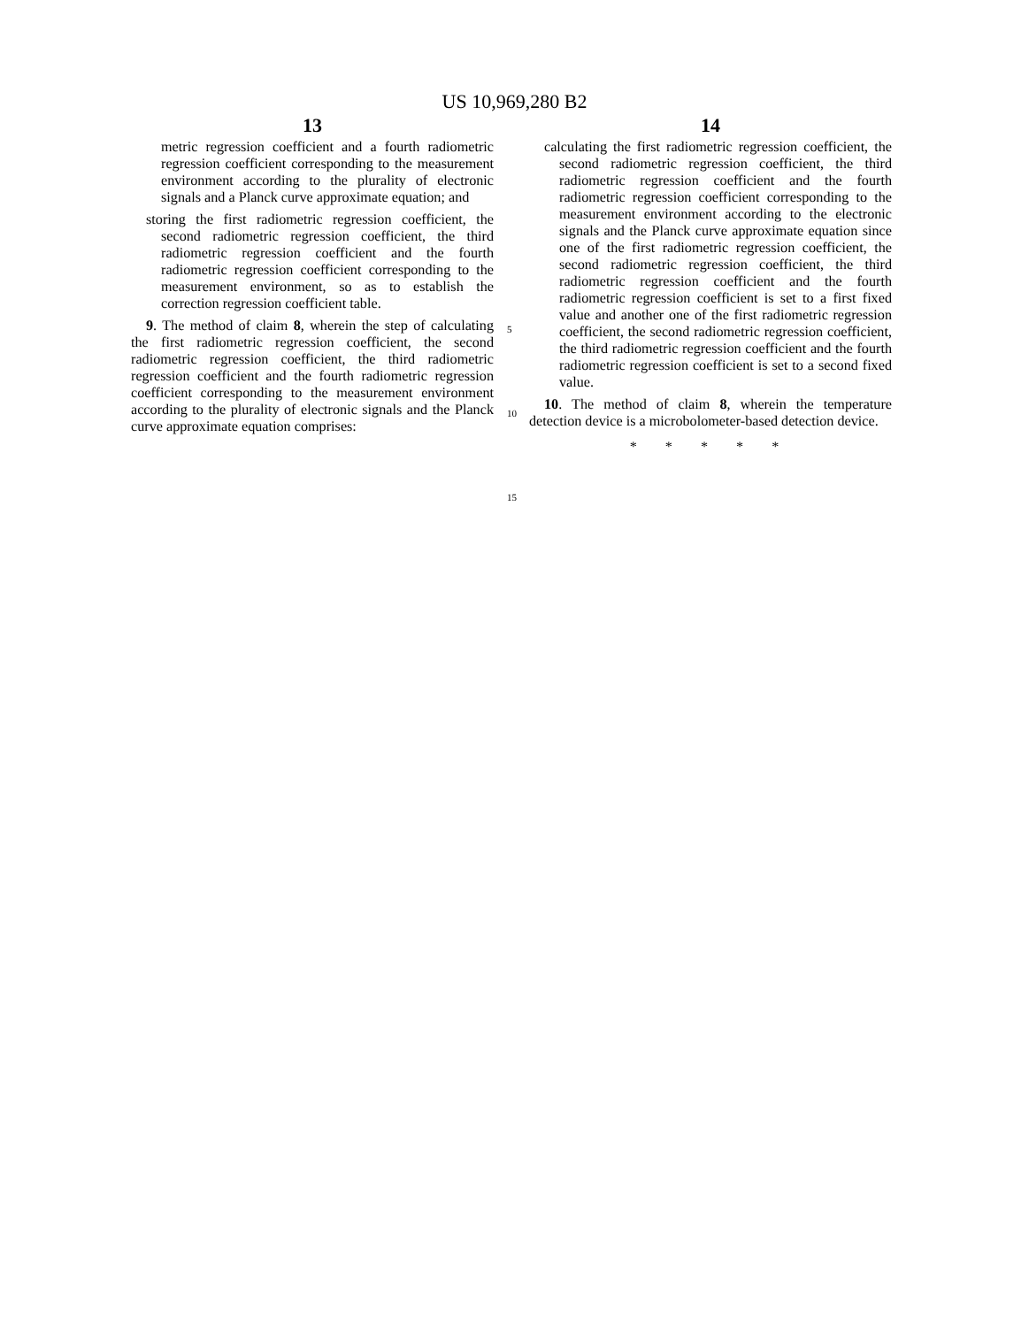US 10,969,280 B2
13
metric regression coefficient and a fourth radiometric regression coefficient corresponding to the measurement environment according to the plurality of electronic signals and a Planck curve approximate equation; and
storing the first radiometric regression coefficient, the second radiometric regression coefficient, the third radiometric regression coefficient and the fourth radiometric regression coefficient corresponding to the measurement environment, so as to establish the correction regression coefficient table.
9. The method of claim 8, wherein the step of calculating the first radiometric regression coefficient, the second radiometric regression coefficient, the third radiometric regression coefficient and the fourth radiometric regression coefficient corresponding to the measurement environment according to the plurality of electronic signals and the Planck curve approximate equation comprises:
5
10
15
14
calculating the first radiometric regression coefficient, the second radiometric regression coefficient, the third radiometric regression coefficient and the fourth radiometric regression coefficient corresponding to the measurement environment according to the electronic signals and the Planck curve approximate equation since one of the first radiometric regression coefficient, the second radiometric regression coefficient, the third radiometric regression coefficient and the fourth radiometric regression coefficient is set to a first fixed value and another one of the first radiometric regression coefficient, the second radiometric regression coefficient, the third radiometric regression coefficient and the fourth radiometric regression coefficient is set to a second fixed value.
10. The method of claim 8, wherein the temperature detection device is a microbolometer-based detection device.
* * * * *